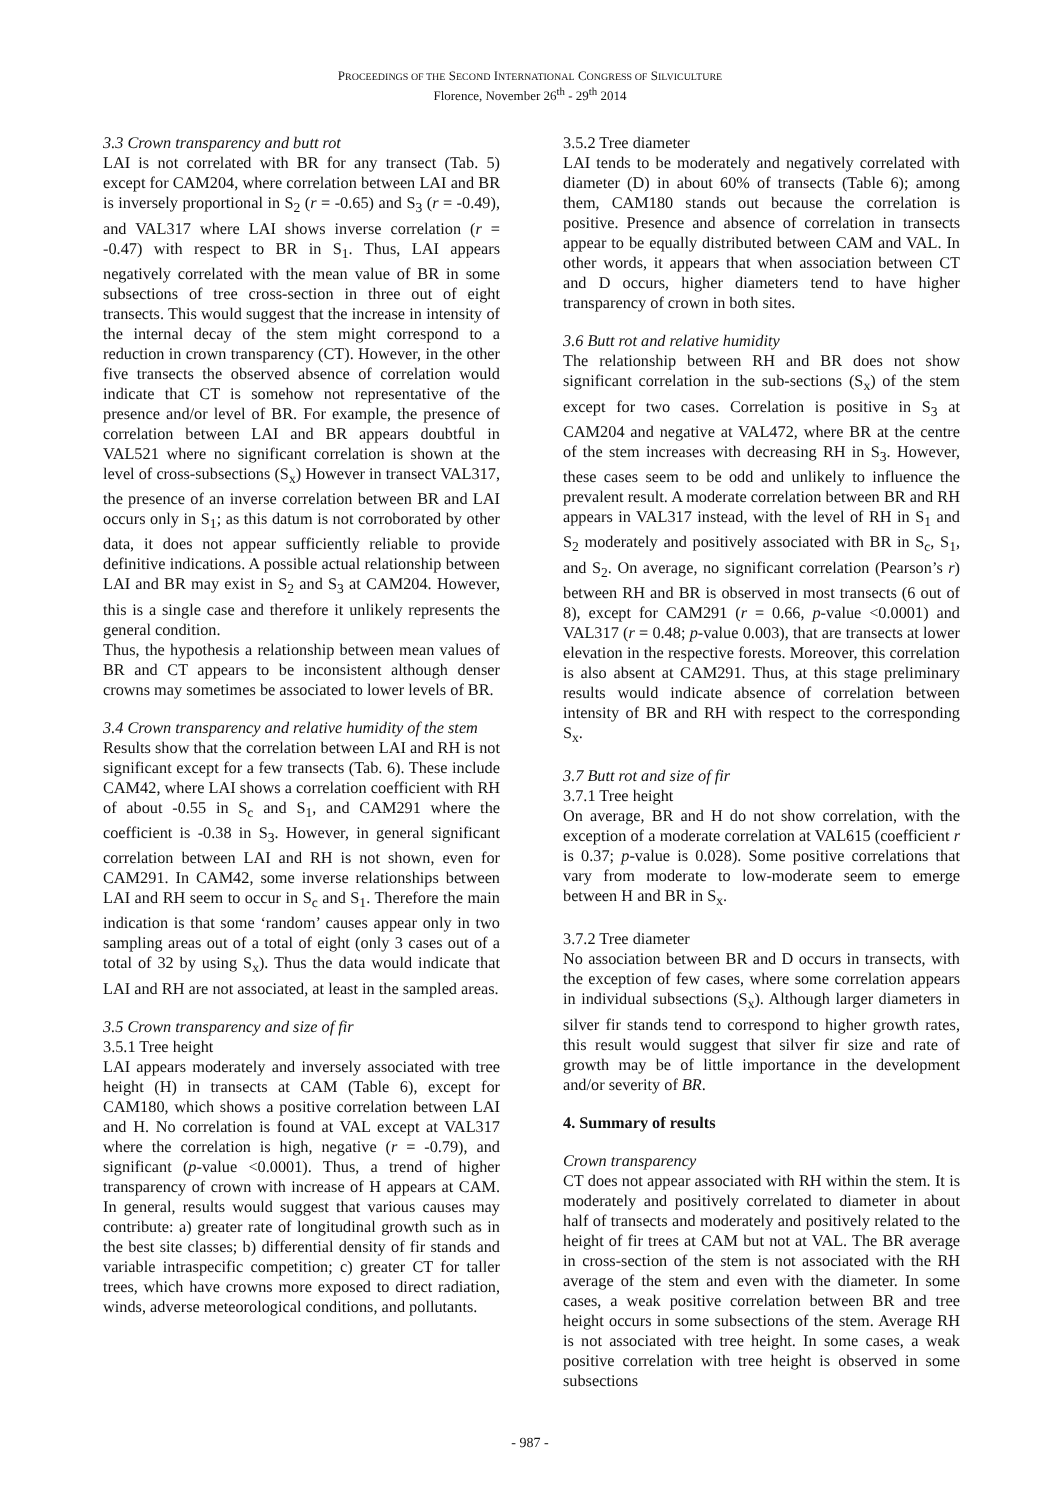PROCEEDINGS OF THE SECOND INTERNATIONAL CONGRESS OF SILVICULTURE
Florence, November 26<sup>th</sup> - 29<sup>th</sup> 2014
3.3 Crown transparency and butt rot
LAI is not correlated with BR for any transect (Tab. 5) except for CAM204, where correlation between LAI and BR is inversely proportional in S<sub>2</sub> (r = -0.65) and S<sub>3</sub> (r = -0.49), and VAL317 where LAI shows inverse correlation (r = -0.47) with respect to BR in S<sub>1</sub>. Thus, LAI appears negatively correlated with the mean value of BR in some subsections of tree cross-section in three out of eight transects. This would suggest that the increase in intensity of the internal decay of the stem might correspond to a reduction in crown transparency (CT). However, in the other five transects the observed absence of correlation would indicate that CT is somehow not representative of the presence and/or level of BR. For example, the presence of correlation between LAI and BR appears doubtful in VAL521 where no significant correlation is shown at the level of cross-subsections (S<sub>x</sub>) However in transect VAL317, the presence of an inverse correlation between BR and LAI occurs only in S<sub>1</sub>; as this datum is not corroborated by other data, it does not appear sufficiently reliable to provide definitive indications. A possible actual relationship between LAI and BR may exist in S<sub>2</sub> and S<sub>3</sub> at CAM204. However, this is a single case and therefore it unlikely represents the general condition.
Thus, the hypothesis a relationship between mean values of BR and CT appears to be inconsistent although denser crowns may sometimes be associated to lower levels of BR.
3.4 Crown transparency and relative humidity of the stem
Results show that the correlation between LAI and RH is not significant except for a few transects (Tab. 6). These include CAM42, where LAI shows a correlation coefficient with RH of about -0.55 in S<sub>c</sub> and S<sub>1</sub>, and CAM291 where the coefficient is -0.38 in S<sub>3</sub>. However, in general significant correlation between LAI and RH is not shown, even for CAM291. In CAM42, some inverse relationships between LAI and RH seem to occur in S<sub>c</sub> and S<sub>1</sub>. Therefore the main indication is that some ‘random’ causes appear only in two sampling areas out of a total of eight (only 3 cases out of a total of 32 by using S<sub>x</sub>). Thus the data would indicate that LAI and RH are not associated, at least in the sampled areas.
3.5 Crown transparency and size of fir
3.5.1 Tree height
LAI appears moderately and inversely associated with tree height (H) in transects at CAM (Table 6), except for CAM180, which shows a positive correlation between LAI and H. No correlation is found at VAL except at VAL317 where the correlation is high, negative (r = -0.79), and significant (p-value <0.0001). Thus, a trend of higher transparency of crown with increase of H appears at CAM. In general, results would suggest that various causes may contribute: a) greater rate of longitudinal growth such as in the best site classes; b) differential density of fir stands and variable intraspecific competition; c) greater CT for taller trees, which have crowns more exposed to direct radiation, winds, adverse meteorological conditions, and pollutants.
3.5.2 Tree diameter
LAI tends to be moderately and negatively correlated with diameter (D) in about 60% of transects (Table 6); among them, CAM180 stands out because the correlation is positive. Presence and absence of correlation in transects appear to be equally distributed between CAM and VAL. In other words, it appears that when association between CT and D occurs, higher diameters tend to have higher transparency of crown in both sites.
3.6 Butt rot and relative humidity
The relationship between RH and BR does not show significant correlation in the sub-sections (S<sub>x</sub>) of the stem except for two cases. Correlation is positive in S<sub>3</sub> at CAM204 and negative at VAL472, where BR at the centre of the stem increases with decreasing RH in S<sub>3</sub>. However, these cases seem to be odd and unlikely to influence the prevalent result. A moderate correlation between BR and RH appears in VAL317 instead, with the level of RH in S<sub>1</sub> and S<sub>2</sub> moderately and positively associated with BR in S<sub>c</sub>, S<sub>1</sub>, and S<sub>2</sub>. On average, no significant correlation (Pearson’s r) between RH and BR is observed in most transects (6 out of 8), except for CAM291 (r = 0.66, p-value <0.0001) and VAL317 (r = 0.48; p-value 0.003), that are transects at lower elevation in the respective forests. Moreover, this correlation is also absent at CAM291. Thus, at this stage preliminary results would indicate absence of correlation between intensity of BR and RH with respect to the corresponding S<sub>x</sub>.
3.7 Butt rot and size of fir
3.7.1 Tree height
On average, BR and H do not show correlation, with the exception of a moderate correlation at VAL615 (coefficient r is 0.37; p-value is 0.028). Some positive correlations that vary from moderate to low-moderate seem to emerge between H and BR in S<sub>x</sub>.
3.7.2 Tree diameter
No association between BR and D occurs in transects, with the exception of few cases, where some correlation appears in individual subsections (S<sub>x</sub>). Although larger diameters in silver fir stands tend to correspond to higher growth rates, this result would suggest that silver fir size and rate of growth may be of little importance in the development and/or severity of BR.
4. Summary of results
Crown transparency
CT does not appear associated with RH within the stem. It is moderately and positively correlated to diameter in about half of transects and moderately and positively related to the height of fir trees at CAM but not at VAL. The BR average in cross-section of the stem is not associated with the RH average of the stem and even with the diameter. In some cases, a weak positive correlation between BR and tree height occurs in some subsections of the stem. Average RH is not associated with tree height. In some cases, a weak positive correlation with tree height is observed in some subsections
- 987 -